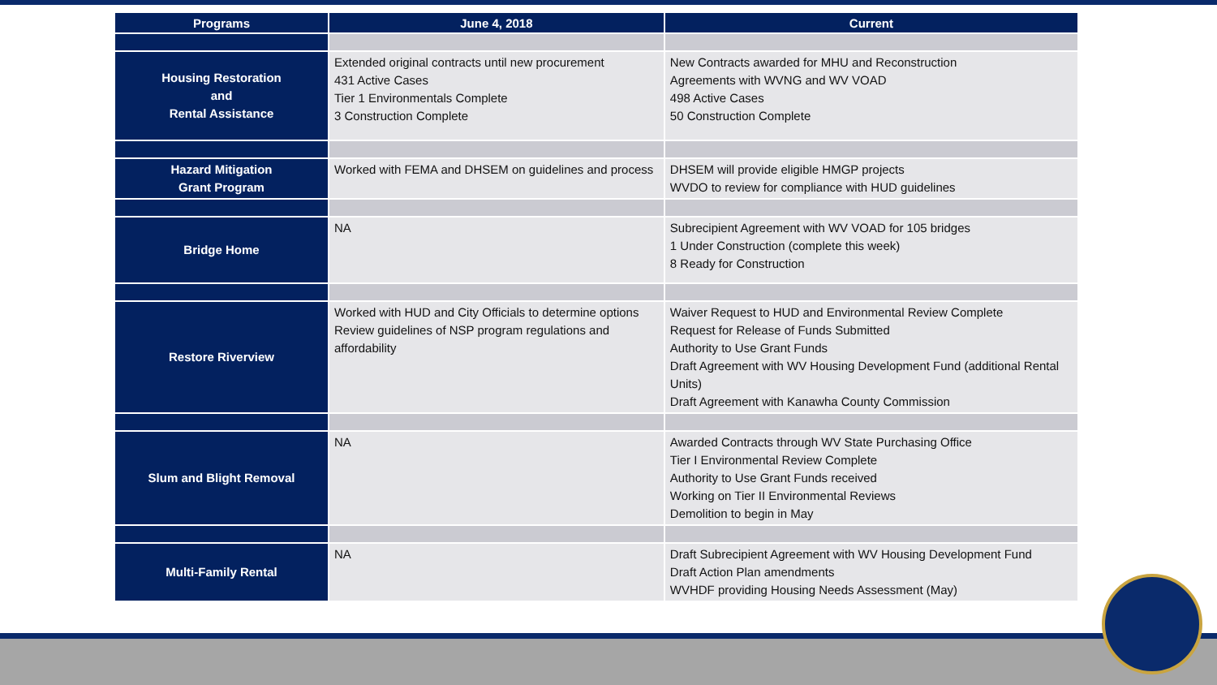| Programs | June 4, 2018 | Current |
| --- | --- | --- |
| Housing Restoration and Rental Assistance | Extended original contracts until new procurement 431 Active Cases Tier 1 Environmentals Complete 3 Construction Complete | New Contracts awarded for MHU and Reconstruction Agreements with WVNG and WV VOAD 498 Active Cases 50 Construction Complete |
| Hazard Mitigation Grant Program | Worked with FEMA and DHSEM on guidelines and process | DHSEM will provide eligible HMGP projects WVDO to review for compliance with HUD guidelines |
| Bridge Home | NA | Subrecipient Agreement with WV VOAD for 105 bridges 1 Under Construction (complete this week) 8 Ready for Construction |
| Restore Riverview | Worked with HUD and City Officials to determine options Review guidelines of NSP program regulations and affordability | Waiver Request to HUD and Environmental Review Complete Request for Release of Funds Submitted Authority to Use Grant Funds Draft Agreement with WV Housing Development Fund (additional Rental Units) Draft Agreement with Kanawha County Commission |
| Slum and Blight Removal | NA | Awarded Contracts through WV State Purchasing Office Tier I Environmental Review Complete Authority to Use Grant Funds received Working on Tier II Environmental Reviews Demolition to begin in May |
| Multi-Family Rental | NA | Draft Subrecipient Agreement with WV Housing Development Fund Draft Action Plan amendments WVHDF providing Housing Needs Assessment (May) |